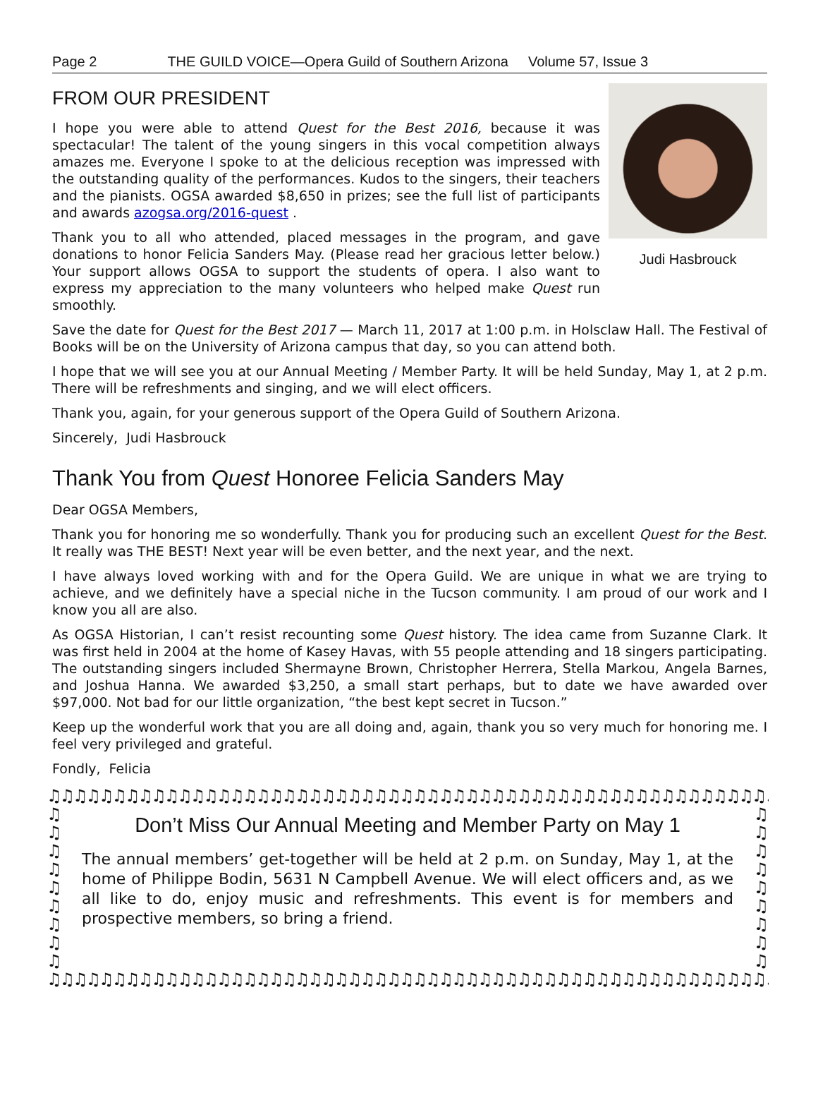Page 2 THE GUILD VOICE—Opera Guild of Southern Arizona Volume 57, Issue 3
FROM OUR PRESIDENT
I hope you were able to attend Quest for the Best 2016, because it was spectacular! The talent of the young singers in this vocal competition always amazes me. Everyone I spoke to at the delicious reception was impressed with the outstanding quality of the performances. Kudos to the singers, their teachers and the pianists. OGSA awarded $8,650 in prizes; see the full list of participants and awards azogsa.org/2016-quest .
Thank you to all who attended, placed messages in the program, and gave donations to honor Felicia Sanders May. (Please read her gracious letter below.) Your support allows OGSA to support the students of opera. I also want to express my appreciation to the many volunteers who helped make Quest run smoothly.
Judi Hasbrouck
Save the date for Quest for the Best 2017 — March 11, 2017 at 1:00 p.m. in Holsclaw Hall. The Festival of Books will be on the University of Arizona campus that day, so you can attend both.
I hope that we will see you at our Annual Meeting / Member Party. It will be held Sunday, May 1, at 2 p.m. There will be refreshments and singing, and we will elect officers.
Thank you, again, for your generous support of the Opera Guild of Southern Arizona.
Sincerely, Judi Hasbrouck
Thank You from Quest Honoree Felicia Sanders May
Dear OGSA Members,
Thank you for honoring me so wonderfully. Thank you for producing such an excellent Quest for the Best. It really was THE BEST! Next year will be even better, and the next year, and the next.
I have always loved working with and for the Opera Guild. We are unique in what we are trying to achieve, and we definitely have a special niche in the Tucson community. I am proud of our work and I know you all are also.
As OGSA Historian, I can’t resist recounting some Quest history. The idea came from Suzanne Clark. It was first held in 2004 at the home of Kasey Havas, with 55 people attending and 18 singers participating. The outstanding singers included Shermayne Brown, Christopher Herrera, Stella Markou, Angela Barnes, and Joshua Hanna. We awarded $3,250, a small start perhaps, but to date we have awarded over $97,000. Not bad for our little organization, “the best kept secret in Tucson.”
Keep up the wonderful work that you are all doing and, again, thank you so very much for honoring me. I feel very privileged and grateful.
Fondly, Felicia
♫♫♫♫♫♫♫♫♫♫♫♫♫♫♫♫♫♫♫♫♫♫♫♫♫♫♫♫♫♫♫♫♫♫♫♫♫♫♫♫♫♫♫♫♫♫♫♫♫♫♫♫♫♫♫♫♫♫♫♫♫
♫
♫
♫
♫
♫
♫
♫
♫
♫
Don’t Miss Our Annual Meeting and Member Party on May 1
The annual members’ get-together will be held at 2 p.m. on Sunday, May 1, at the home of Philippe Bodin, 5631 N Campbell Avenue. We will elect officers and, as we all like to do, enjoy music and refreshments. This event is for members and prospective members, so bring a friend.
♫
♫
♫
♫
♫
♫
♫
♫
♫
♫♫♫♫♫♫♫♫♫♫♫♫♫♫♫♫♫♫♫♫♫♫♫♫♫♫♫♫♫♫♫♫♫♫♫♫♫♫♫♫♫♫♫♫♫♫♫♫♫♫♫♫♫♫♫♫♫♫♫♫♫